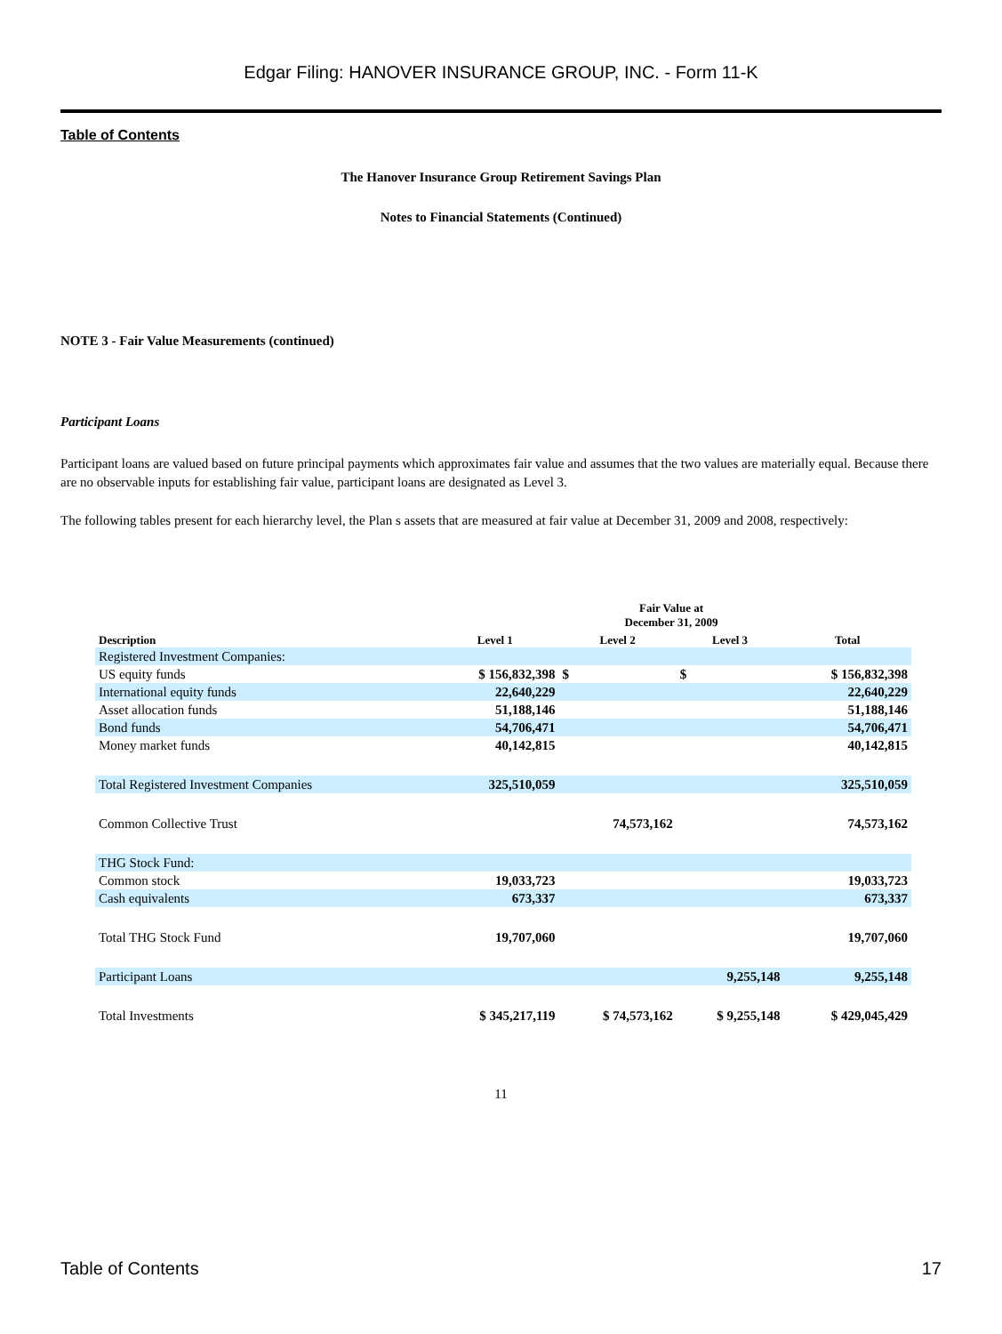Edgar Filing: HANOVER INSURANCE GROUP, INC. - Form 11-K
Table of Contents
The Hanover Insurance Group Retirement Savings Plan
Notes to Financial Statements (Continued)
NOTE 3 - Fair Value Measurements (continued)
Participant Loans
Participant loans are valued based on future principal payments which approximates fair value and assumes that the two values are materially equal. Because there are no observable inputs for establishing fair value, participant loans are designated as Level 3.
The following tables present for each hierarchy level, the Plan s assets that are measured at fair value at December 31, 2009 and 2008, respectively:
| | Fair Value at December 31, 2009 | | | |
| --- | --- | --- | --- | --- |
| Description | Level 1 | Level 2 | Level 3 | Total |
| Registered Investment Companies: | | | | |
| US equity funds | $ 156,832,398 | $ | $ | $ 156,832,398 |
| International equity funds | 22,640,229 | | | 22,640,229 |
| Asset allocation funds | 51,188,146 | | | 51,188,146 |
| Bond funds | 54,706,471 | | | 54,706,471 |
| Money market funds | 40,142,815 | | | 40,142,815 |
| Total Registered Investment Companies | 325,510,059 | | | 325,510,059 |
| Common Collective Trust | | 74,573,162 | | 74,573,162 |
| THG Stock Fund: | | | | |
| Common stock | 19,033,723 | | | 19,033,723 |
| Cash equivalents | 673,337 | | | 673,337 |
| Total THG Stock Fund | 19,707,060 | | | 19,707,060 |
| Participant Loans | | | 9,255,148 | 9,255,148 |
| Total Investments | $ 345,217,119 | $ 74,573,162 | $ 9,255,148 | $ 429,045,429 |
11
Table of Contents 17